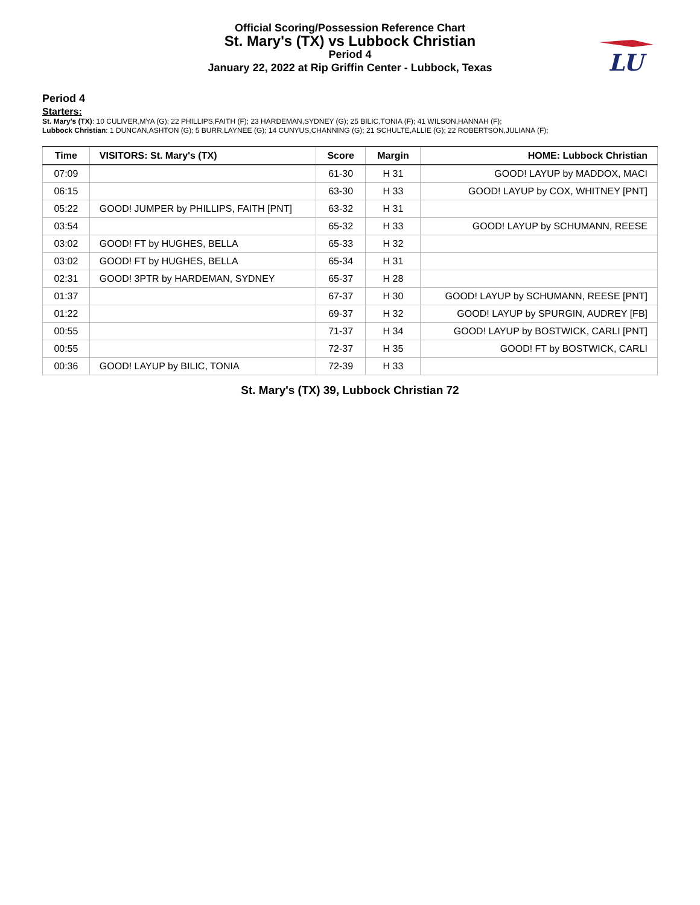Official Scoring/Possession Reference Chart
St. Mary's (TX) vs Lubbock Christian
Period 4
January 22, 2022 at Rip Griffin Center - Lubbock, Texas
LU
Period 4
Starters:
St. Mary's (TX): 10 CULIVER,MYA (G); 22 PHILLIPS,FAITH (F); 23 HARDEMAN,SYDNEY (G); 25 BILIC,TONIA (F); 41 WILSON,HANNAH (F);
Lubbock Christian: 1 DUNCAN,ASHTON (G); 5 BURR,LAYNEE (G); 14 CUNYUS,CHANNING (G); 21 SCHULTE,ALLIE (G); 22 ROBERTSON,JULIANA (F);
| Time | VISITORS: St. Mary's (TX) | Score | Margin | HOME: Lubbock Christian |
| --- | --- | --- | --- | --- |
| 07:09 | | 61-30 | H 31 | GOOD! LAYUP by MADDOX, MACI |
| 06:15 | | 63-30 | H 33 | GOOD! LAYUP by COX, WHITNEY [PNT] |
| 05:22 | GOOD! JUMPER by PHILLIPS, FAITH [PNT] | 63-32 | H 31 | |
| 03:54 | | 65-32 | H 33 | GOOD! LAYUP by SCHUMANN, REESE |
| 03:02 | GOOD! FT by HUGHES, BELLA | 65-33 | H 32 | |
| 03:02 | GOOD! FT by HUGHES, BELLA | 65-34 | H 31 | |
| 02:31 | GOOD! 3PTR by HARDEMAN, SYDNEY | 65-37 | H 28 | |
| 01:37 | | 67-37 | H 30 | GOOD! LAYUP by SCHUMANN, REESE [PNT] |
| 01:22 | | 69-37 | H 32 | GOOD! LAYUP by SPURGIN, AUDREY [FB] |
| 00:55 | | 71-37 | H 34 | GOOD! LAYUP by BOSTWICK, CARLI [PNT] |
| 00:55 | | 72-37 | H 35 | GOOD! FT by BOSTWICK, CARLI |
| 00:36 | GOOD! LAYUP by BILIC, TONIA | 72-39 | H 33 | |
St. Mary's (TX) 39, Lubbock Christian 72